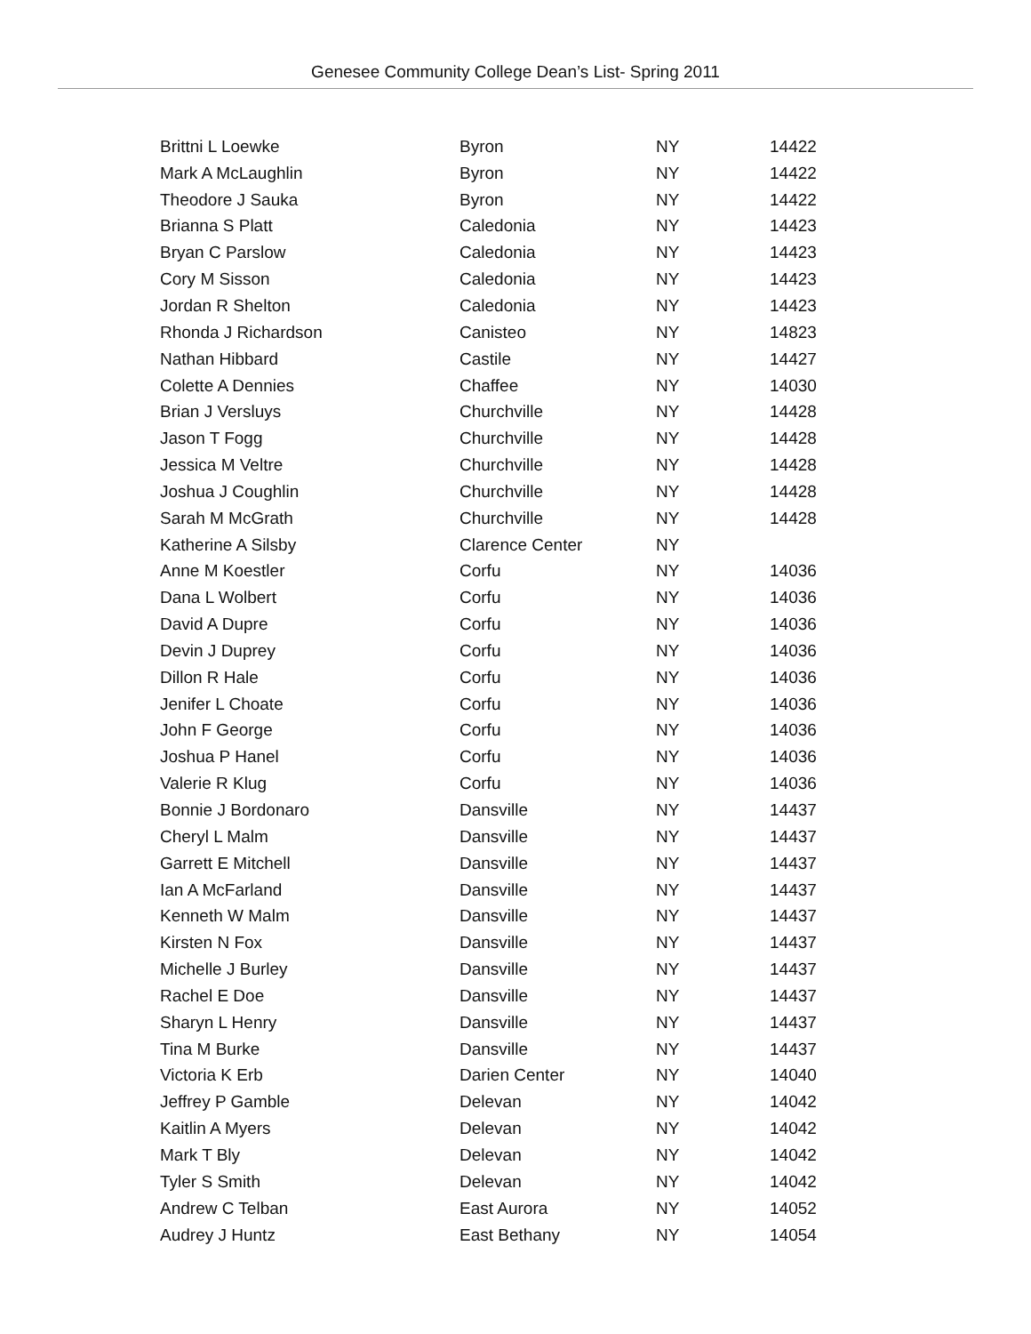Genesee Community College Dean’s List- Spring 2011
| Brittni L Loewke | Byron | NY | 14422 |
| Mark A McLaughlin | Byron | NY | 14422 |
| Theodore J Sauka | Byron | NY | 14422 |
| Brianna S Platt | Caledonia | NY | 14423 |
| Bryan C Parslow | Caledonia | NY | 14423 |
| Cory M Sisson | Caledonia | NY | 14423 |
| Jordan R Shelton | Caledonia | NY | 14423 |
| Rhonda J Richardson | Canisteo | NY | 14823 |
| Nathan Hibbard | Castile | NY | 14427 |
| Colette A Dennies | Chaffee | NY | 14030 |
| Brian J Versluys | Churchville | NY | 14428 |
| Jason T Fogg | Churchville | NY | 14428 |
| Jessica M Veltre | Churchville | NY | 14428 |
| Joshua J Coughlin | Churchville | NY | 14428 |
| Sarah M McGrath | Churchville | NY | 14428 |
| Katherine A Silsby | Clarence Center | NY | |
| Anne M Koestler | Corfu | NY | 14036 |
| Dana L Wolbert | Corfu | NY | 14036 |
| David A Dupre | Corfu | NY | 14036 |
| Devin J Duprey | Corfu | NY | 14036 |
| Dillon R Hale | Corfu | NY | 14036 |
| Jenifer L Choate | Corfu | NY | 14036 |
| John F George | Corfu | NY | 14036 |
| Joshua P Hanel | Corfu | NY | 14036 |
| Valerie R Klug | Corfu | NY | 14036 |
| Bonnie J Bordonaro | Dansville | NY | 14437 |
| Cheryl L Malm | Dansville | NY | 14437 |
| Garrett E Mitchell | Dansville | NY | 14437 |
| Ian A McFarland | Dansville | NY | 14437 |
| Kenneth W Malm | Dansville | NY | 14437 |
| Kirsten N Fox | Dansville | NY | 14437 |
| Michelle J Burley | Dansville | NY | 14437 |
| Rachel E Doe | Dansville | NY | 14437 |
| Sharyn L Henry | Dansville | NY | 14437 |
| Tina M Burke | Dansville | NY | 14437 |
| Victoria K Erb | Darien Center | NY | 14040 |
| Jeffrey P Gamble | Delevan | NY | 14042 |
| Kaitlin A Myers | Delevan | NY | 14042 |
| Mark T Bly | Delevan | NY | 14042 |
| Tyler S Smith | Delevan | NY | 14042 |
| Andrew C Telban | East Aurora | NY | 14052 |
| Audrey J Huntz | East Bethany | NY | 14054 |